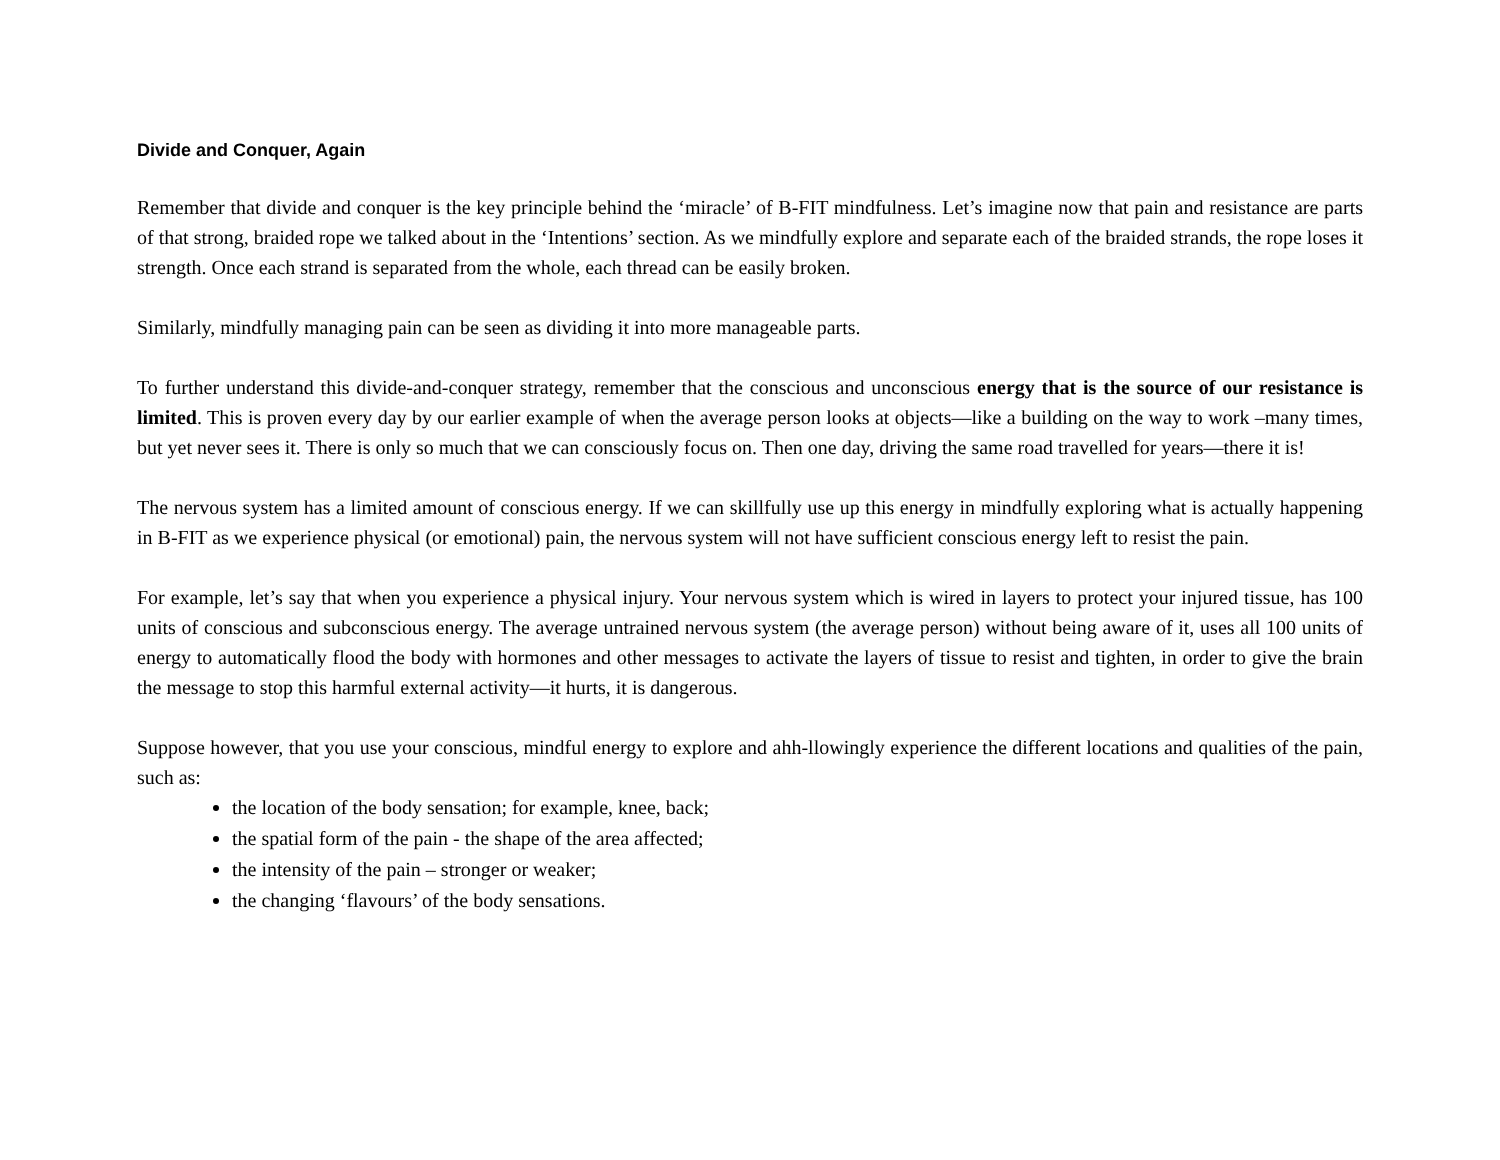Divide and Conquer, Again
Remember that divide and conquer is the key principle behind the ‘miracle’ of B-FIT mindfulness. Let’s imagine now that pain and resistance are parts of that strong, braided rope we talked about in the ‘Intentions’ section. As we mindfully explore and separate each of the braided strands, the rope loses it strength. Once each strand is separated from the whole, each thread can be easily broken.
Similarly, mindfully managing pain can be seen as dividing it into more manageable parts.
To further understand this divide-and-conquer strategy, remember that the conscious and unconscious energy that is the source of our resistance is limited. This is proven every day by our earlier example of when the average person looks at objects—like a building on the way to work –many times, but yet never sees it. There is only so much that we can consciously focus on. Then one day, driving the same road travelled for years—there it is!
The nervous system has a limited amount of conscious energy. If we can skillfully use up this energy in mindfully exploring what is actually happening in B-FIT as we experience physical (or emotional) pain, the nervous system will not have sufficient conscious energy left to resist the pain.
For example, let’s say that when you experience a physical injury. Your nervous system which is wired in layers to protect your injured tissue, has 100 units of conscious and subconscious energy. The average untrained nervous system (the average person) without being aware of it, uses all 100 units of energy to automatically flood the body with hormones and other messages to activate the layers of tissue to resist and tighten, in order to give the brain the message to stop this harmful external activity—it hurts, it is dangerous.
Suppose however, that you use your conscious, mindful energy to explore and ahh-llowingly experience the different locations and qualities of the pain, such as:
the location of the body sensation; for example, knee, back;
the spatial form of the pain - the shape of the area affected;
the intensity of the pain – stronger or weaker;
the changing ‘flavours’ of the body sensations.